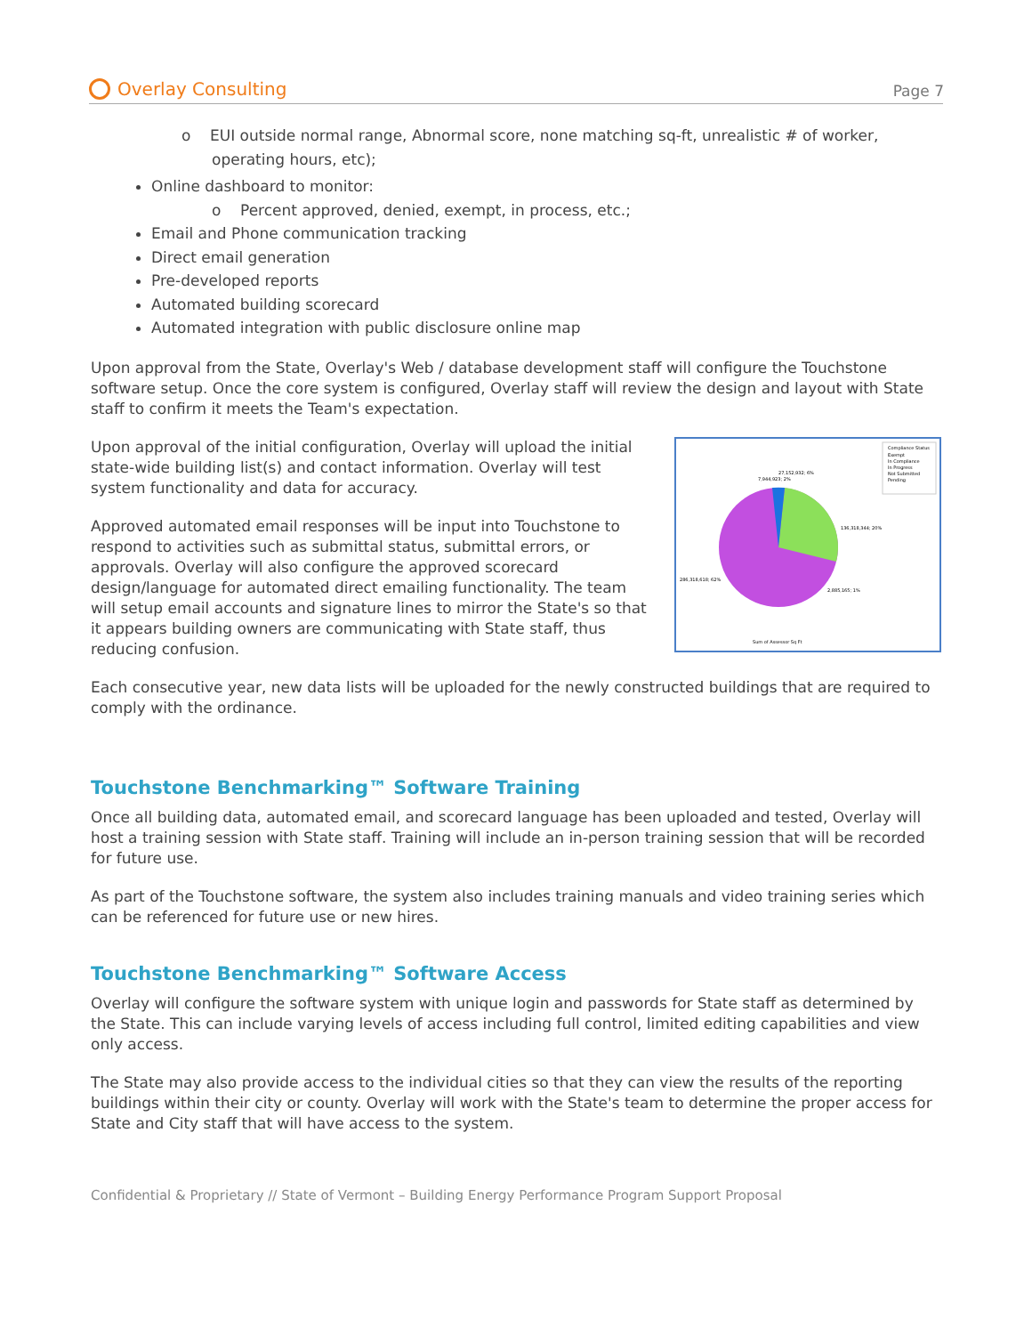Overlay Consulting
Page 7
o EUI outside normal range, Abnormal score, none matching sq-ft, unrealistic # of worker, operating hours, etc);
Online dashboard to monitor:
o Percent approved, denied, exempt, in process, etc.;
Email and Phone communication tracking
Direct email generation
Pre-developed reports
Automated building scorecard
Automated integration with public disclosure online map
Upon approval from the State, Overlay's Web / database development staff will configure the Touchstone software setup. Once the core system is configured, Overlay staff will review the design and layout with State staff to confirm it meets the Team's expectation.
Compliance Status
Exempt
In Compliance
In Progress
Not Submitted
Pending
27,152,932; 6%
7,944,923; 2%
136,318,344; 20%
2,885,165; 1%
286,318,618; 62%
Sum of Assessor Sq Ft
Upon approval of the initial configuration, Overlay will upload the initial state-wide building list(s) and contact information. Overlay will test system functionality and data for accuracy.
Approved automated email responses will be input into Touchstone to respond to activities such as submittal status, submittal errors, or approvals. Overlay will also configure the approved scorecard design/language for automated direct emailing functionality. The team will setup email accounts and signature lines to mirror the State's so that it appears building owners are communicating with State staff, thus reducing confusion.
Each consecutive year, new data lists will be uploaded for the newly constructed buildings that are required to comply with the ordinance.
Touchstone Benchmarking™ Software Training
Once all building data, automated email, and scorecard language has been uploaded and tested, Overlay will host a training session with State staff. Training will include an in-person training session that will be recorded for future use.
As part of the Touchstone software, the system also includes training manuals and video training series which can be referenced for future use or new hires.
Touchstone Benchmarking™ Software Access
Overlay will configure the software system with unique login and passwords for State staff as determined by the State. This can include varying levels of access including full control, limited editing capabilities and view only access.
The State may also provide access to the individual cities so that they can view the results of the reporting buildings within their city or county. Overlay will work with the State's team to determine the proper access for State and City staff that will have access to the system.
Confidential & Proprietary // State of Vermont – Building Energy Performance Program Support Proposal